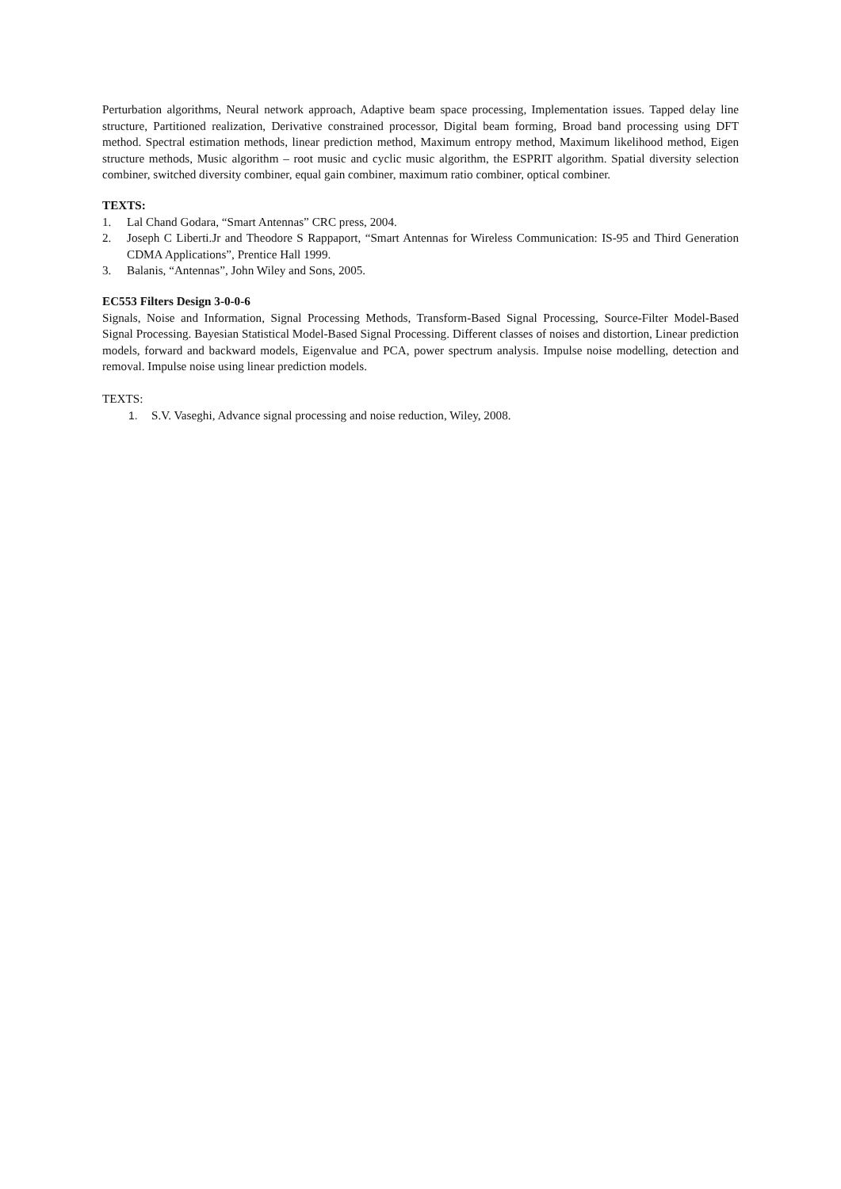Perturbation algorithms, Neural network approach, Adaptive beam space processing, Implementation issues. Tapped delay line structure, Partitioned realization, Derivative constrained processor, Digital beam forming, Broad band processing using DFT method. Spectral estimation methods, linear prediction method, Maximum entropy method, Maximum likelihood method, Eigen structure methods, Music algorithm – root music and cyclic music algorithm, the ESPRIT algorithm. Spatial diversity selection combiner, switched diversity combiner, equal gain combiner, maximum ratio combiner, optical combiner.
TEXTS:
1. Lal Chand Godara, “Smart Antennas” CRC press, 2004.
2. Joseph C Liberti.Jr and Theodore S Rappaport, “Smart Antennas for Wireless Communication: IS-95 and Third Generation CDMA Applications”, Prentice Hall 1999.
3. Balanis, “Antennas”, John Wiley and Sons, 2005.
EC553 Filters Design 3-0-0-6
Signals, Noise and Information, Signal Processing Methods, Transform-Based Signal Processing, Source-Filter Model-Based Signal Processing. Bayesian Statistical Model-Based Signal Processing. Different classes of noises and distortion, Linear prediction models, forward and backward models, Eigenvalue and PCA, power spectrum analysis. Impulse noise modelling, detection and removal. Impulse noise using linear prediction models.
TEXTS:
1. S.V. Vaseghi, Advance signal processing and noise reduction, Wiley, 2008.